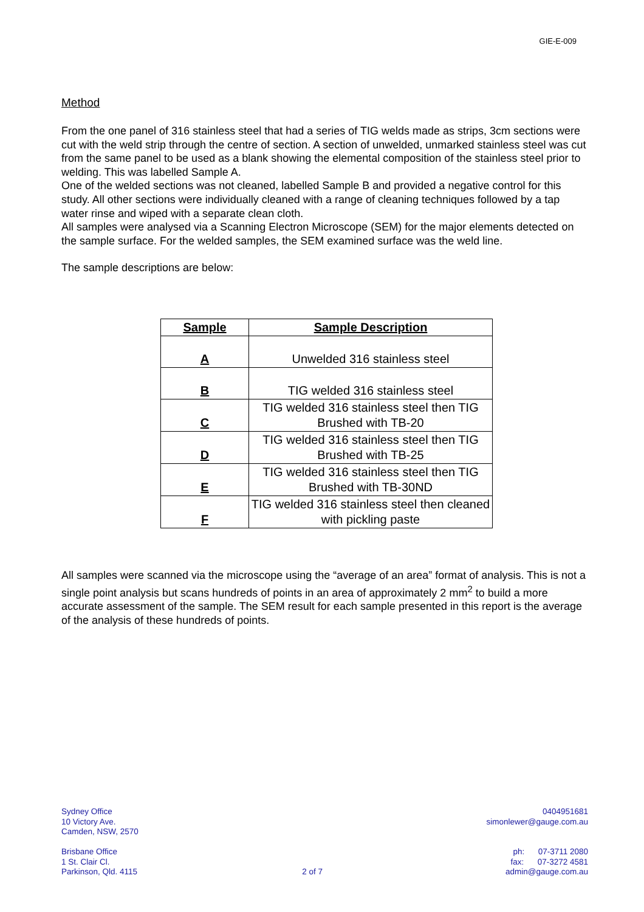GIE-E-009
Method
From the one panel of 316 stainless steel that had a series of TIG welds made as strips, 3cm sections were cut with the weld strip through the centre of section. A section of unwelded, unmarked stainless steel was cut from the same panel to be used as a blank showing the elemental composition of the stainless steel prior to welding. This was labelled Sample A.
One of the welded sections was not cleaned, labelled Sample B and provided a negative control for this study. All other sections were individually cleaned with a range of cleaning techniques followed by a tap water rinse and wiped with a separate clean cloth.
All samples were analysed via a Scanning Electron Microscope (SEM) for the major elements detected on the sample surface. For the welded samples, the SEM examined surface was the weld line.
The sample descriptions are below:
| Sample | Sample Description |
| --- | --- |
| A | Unwelded 316 stainless steel |
| B | TIG welded 316 stainless steel |
| C | TIG welded 316 stainless steel then TIG Brushed with TB-20 |
| D | TIG welded 316 stainless steel then TIG Brushed with TB-25 |
| E | TIG welded 316 stainless steel then TIG Brushed with TB-30ND |
| F | TIG welded 316 stainless steel then cleaned with pickling paste |
All samples were scanned via the microscope using the “average of an area” format of analysis. This is not a single point analysis but scans hundreds of points in an area of approximately 2 mm<sup>2</sup> to build a more accurate assessment of the sample. The SEM result for each sample presented in this report is the average of the analysis of these hundreds of points.
Sydney Office
10 Victory Ave.
Camden, NSW, 2570
Brisbane Office
1 St. Clair Cl.
Parkinson, Qld. 4115
2 of 7 0404951681
simonlewer@gauge.com.au
ph: 07-3711 2080
fax: 07-3272 4581
admin@gauge.com.au